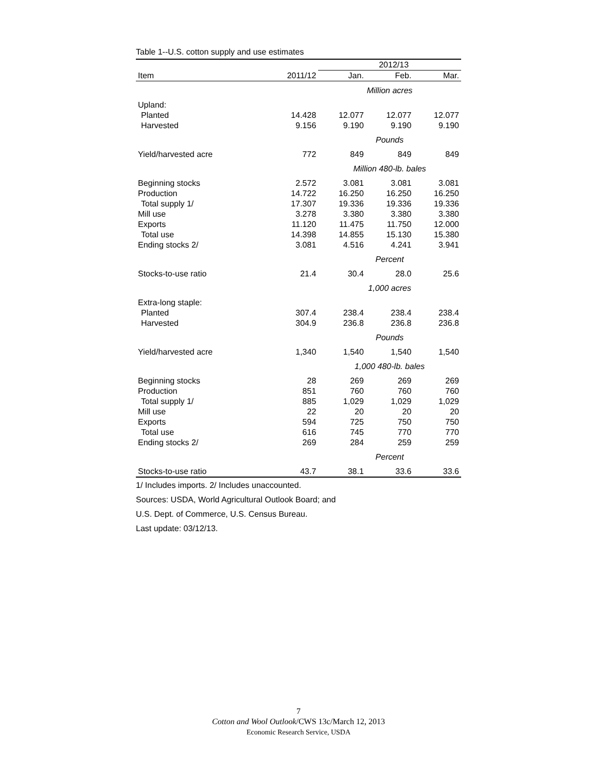Table 1--U.S. cotton supply and use estimates
| | | 2012/13 | | |
| --- | --- | --- | --- | --- |
| Item | 2011/12 | Jan. | Feb. | Mar. |
| | | Million acres | | |
| Upland: | | | | |
| Planted | 14.428 | 12.077 | 12.077 | 12.077 |
| Harvested | 9.156 | 9.190 | 9.190 | 9.190 |
| | | Pounds | | |
| Yield/harvested acre | 772 | 849 | 849 | 849 |
| | | Million 480-lb. bales | | |
| Beginning stocks | 2.572 | 3.081 | 3.081 | 3.081 |
| Production | 14.722 | 16.250 | 16.250 | 16.250 |
| Total supply 1/ | 17.307 | 19.336 | 19.336 | 19.336 |
| Mill use | 3.278 | 3.380 | 3.380 | 3.380 |
| Exports | 11.120 | 11.475 | 11.750 | 12.000 |
| Total use | 14.398 | 14.855 | 15.130 | 15.380 |
| Ending stocks 2/ | 3.081 | 4.516 | 4.241 | 3.941 |
| | | Percent | | |
| Stocks-to-use ratio | 21.4 | 30.4 | 28.0 | 25.6 |
| | | 1,000 acres | | |
| Extra-long staple: | | | | |
| Planted | 307.4 | 238.4 | 238.4 | 238.4 |
| Harvested | 304.9 | 236.8 | 236.8 | 236.8 |
| | | Pounds | | |
| Yield/harvested acre | 1,340 | 1,540 | 1,540 | 1,540 |
| | | 1,000 480-lb. bales | | |
| Beginning stocks | 28 | 269 | 269 | 269 |
| Production | 851 | 760 | 760 | 760 |
| Total supply 1/ | 885 | 1,029 | 1,029 | 1,029 |
| Mill use | 22 | 20 | 20 | 20 |
| Exports | 594 | 725 | 750 | 750 |
| Total use | 616 | 745 | 770 | 770 |
| Ending stocks 2/ | 269 | 284 | 259 | 259 |
| | | Percent | | |
| Stocks-to-use ratio | 43.7 | 38.1 | 33.6 | 33.6 |
1/ Includes imports. 2/ Includes unaccounted.
Sources: USDA, World Agricultural Outlook Board; and
U.S. Dept. of Commerce, U.S. Census Bureau.
Last update: 03/12/13.
7
Cotton and Wool Outlook/CWS 13c/March 12, 2013
Economic Research Service, USDA